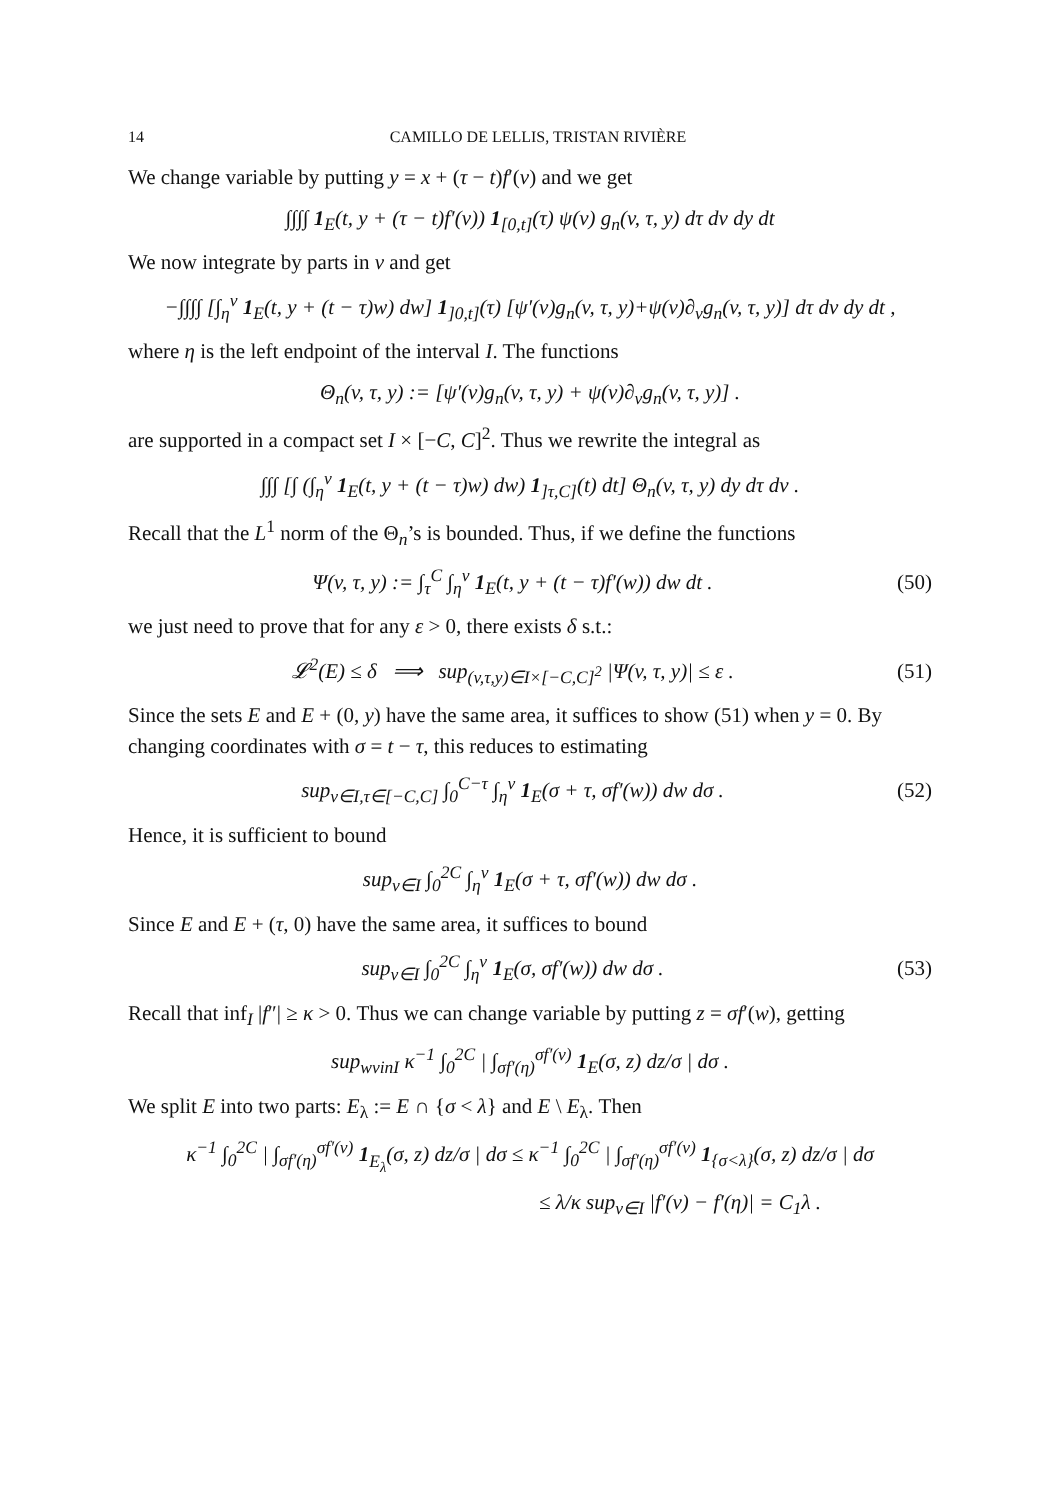14 CAMILLO DE LELLIS, TRISTAN RIVIÈRE
We change variable by putting y = x + (τ − t)f′(v) and we get
∫∫∫∫ 1<sub>E</sub>(t, y + (τ − t)f′(v)) 1<sub>[0,t]</sub>(τ) ψ(v) g<sub>n</sub>(v, τ, y) dτ dv dy dt
We now integrate by parts in v and get
−∫∫∫∫ [∫<sub>η</sub><sup>v</sup> 1<sub>E</sub>(t, y + (t − τ)w) dw] 1<sub>]0,t]</sub>(τ) [ψ′(v)g<sub>n</sub>(v, τ, y)+ψ(v)∂<sub>v</sub>g<sub>n</sub>(v, τ, y)] dτ dv dy dt ,
where η is the left endpoint of the interval I. The functions
Θ<sub>n</sub>(v, τ, y) := [ψ′(v)g<sub>n</sub>(v, τ, y) + ψ(v)∂<sub>v</sub>g<sub>n</sub>(v, τ, y)] .
are supported in a compact set I × [−C, C]<sup>2</sup>. Thus we rewrite the integral as
∫∫∫ [∫ (∫<sub>η</sub><sup>v</sup> 1<sub>E</sub>(t, y + (t − τ)w) dw) 1<sub>]τ,C]</sub>(t) dt] Θ<sub>n</sub>(v, τ, y) dy dτ dv .
Recall that the L<sup>1</sup> norm of the Θ<sub>n</sub>’s is bounded. Thus, if we define the functions
Ψ(v, τ, y) := ∫<sub>τ</sub><sup>C</sup> ∫<sub>η</sub><sup>v</sup> 1<sub>E</sub>(t, y + (t − τ)f′(w)) dw dt . (50)
we just need to prove that for any ε > 0, there exists δ s.t.:
𝓛<sup>2</sup>(E) ≤ δ ⟹ sup<sub>(v,τ,y)∈I×[−C,C]<sup>2</sup></sub> |Ψ(v, τ, y)| ≤ ε . (51)
Since the sets E and E + (0, y) have the same area, it suffices to show (51) when y = 0. By changing coordinates with σ = t − τ, this reduces to estimating
sup<sub>v∈I,τ∈[−C,C]</sub> ∫<sub>0</sub><sup>C−τ</sup> ∫<sub>η</sub><sup>v</sup> 1<sub>E</sub>(σ + τ, σf′(w)) dw dσ . (52)
Hence, it is sufficient to bound
sup<sub>v∈I</sub> ∫<sub>0</sub><sup>2C</sup> ∫<sub>η</sub><sup>v</sup> 1<sub>E</sub>(σ + τ, σf′(w)) dw dσ .
Since E and E + (τ, 0) have the same area, it suffices to bound
sup<sub>v∈I</sub> ∫<sub>0</sub><sup>2C</sup> ∫<sub>η</sub><sup>v</sup> 1<sub>E</sub>(σ, σf′(w)) dw dσ . (53)
Recall that inf<sub>I</sub> |f″| ≥ κ > 0. Thus we can change variable by putting z = σf′(w), getting
sup<sub>wvinI</sub> κ<sup>−1</sup> ∫<sub>0</sub><sup>2C</sup> | ∫<sub>σf′(η)</sub><sup>σf′(v)</sup> 1<sub>E</sub>(σ, z) dz/σ | dσ .
We split E into two parts: E<sub>λ</sub> := E ∩ {σ < λ} and E \ E<sub>λ</sub>. Then
κ<sup>−1</sup> ∫<sub>0</sub><sup>2C</sup> | ∫<sub>σf′(η)</sub><sup>σf′(v)</sup> 1<sub>E<sub>λ</sub></sub>(σ, z) dz/σ | dσ ≤ κ<sup>−1</sup> ∫<sub>0</sub><sup>2C</sup> | ∫<sub>σf′(η)</sub><sup>σf′(v)</sup> 1<sub>{σ<λ}</sub>(σ, z) dz/σ | dσ
≤ λ/κ sup<sub>v∈I</sub> |f′(v) − f′(η)| = C<sub>1</sub>λ .